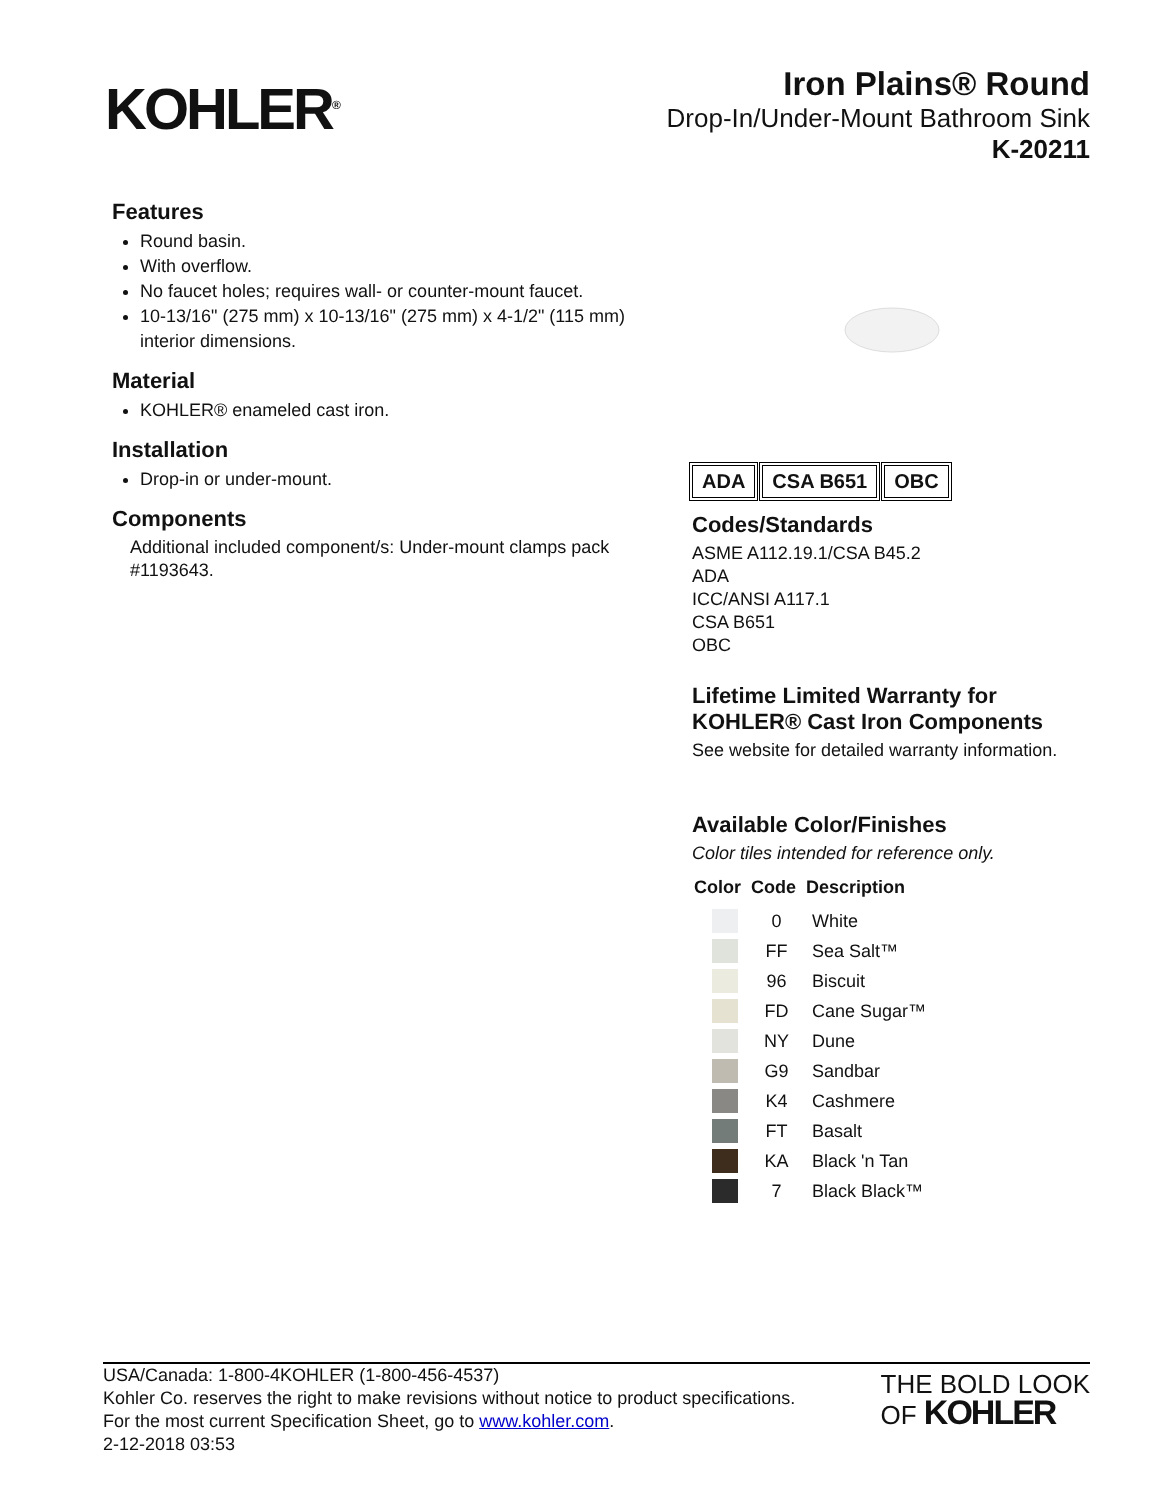KOHLER<sup>®</sup>
Iron Plains® Round
Drop-In/Under-Mount Bathroom Sink
K-20211
Features
Round basin.
With overflow.
No faucet holes; requires wall- or counter-mount faucet.
10-13/16" (275 mm) x 10-13/16" (275 mm) x 4-1/2" (115 mm) interior dimensions.
Material
KOHLER® enameled cast iron.
Installation
Drop-in or under-mount.
Components
Additional included component/s: Under-mount clamps pack #1193643.
ADA CSA B651 OBC
Codes/Standards
ASME A112.19.1/CSA B45.2
ADA
ICC/ANSI A117.1
CSA B651
OBC
Lifetime Limited Warranty for KOHLER® Cast Iron Components
See website for detailed warranty information.
Available Color/Finishes
Color tiles intended for reference only.
| Color | Code | Description |
| --- | --- | --- |
| | 0 | White |
| | FF | Sea Salt™ |
| | 96 | Biscuit |
| | FD | Cane Sugar™ |
| | NY | Dune |
| | G9 | Sandbar |
| | K4 | Cashmere |
| | FT | Basalt |
| | KA | Black 'n Tan |
| | 7 | Black Black™ |
USA/Canada: 1-800-4KOHLER (1-800-456-4537)
Kohler Co. reserves the right to make revisions without notice to product specifications.
For the most current Specification Sheet, go to www.kohler.com.
2-12-2018 03:53
THE BOLD LOOK
OF KOHLER